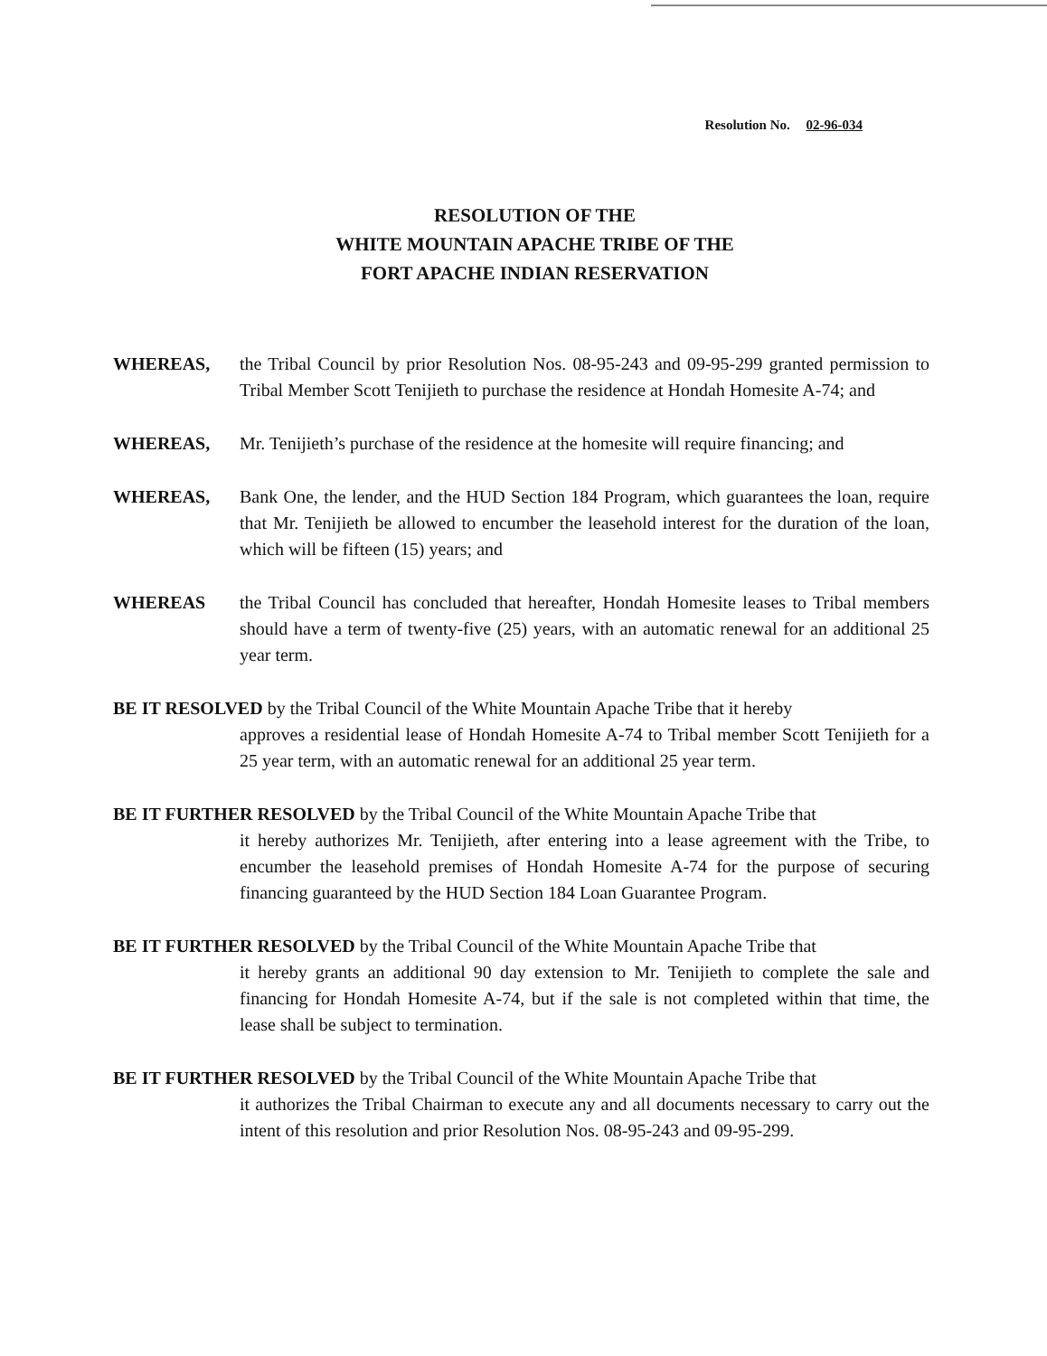Resolution No. 02-96-034
RESOLUTION OF THE
WHITE MOUNTAIN APACHE TRIBE OF THE
FORT APACHE INDIAN RESERVATION
WHEREAS, the Tribal Council by prior Resolution Nos. 08-95-243 and 09-95-299 granted permission to Tribal Member Scott Tenijieth to purchase the residence at Hondah Homesite A-74; and
WHEREAS, Mr. Tenijieth’s purchase of the residence at the homesite will require financing; and
WHEREAS, Bank One, the lender, and the HUD Section 184 Program, which guarantees the loan, require that Mr. Tenijieth be allowed to encumber the leasehold interest for the duration of the loan, which will be fifteen (15) years; and
WHEREAS the Tribal Council has concluded that hereafter, Hondah Homesite leases to Tribal members should have a term of twenty-five (25) years, with an automatic renewal for an additional 25 year term.
BE IT RESOLVED by the Tribal Council of the White Mountain Apache Tribe that it hereby
approves a residential lease of Hondah Homesite A-74 to Tribal member Scott Tenijieth for a 25 year term, with an automatic renewal for an additional 25 year term.
BE IT FURTHER RESOLVED by the Tribal Council of the White Mountain Apache Tribe that
it hereby authorizes Mr. Tenijieth, after entering into a lease agreement with the Tribe, to encumber the leasehold premises of Hondah Homesite A-74 for the purpose of securing financing guaranteed by the HUD Section 184 Loan Guarantee Program.
BE IT FURTHER RESOLVED by the Tribal Council of the White Mountain Apache Tribe that
it hereby grants an additional 90 day extension to Mr. Tenijieth to complete the sale and financing for Hondah Homesite A-74, but if the sale is not completed within that time, the lease shall be subject to termination.
BE IT FURTHER RESOLVED by the Tribal Council of the White Mountain Apache Tribe that
it authorizes the Tribal Chairman to execute any and all documents necessary to carry out the intent of this resolution and prior Resolution Nos. 08-95-243 and 09-95-299.